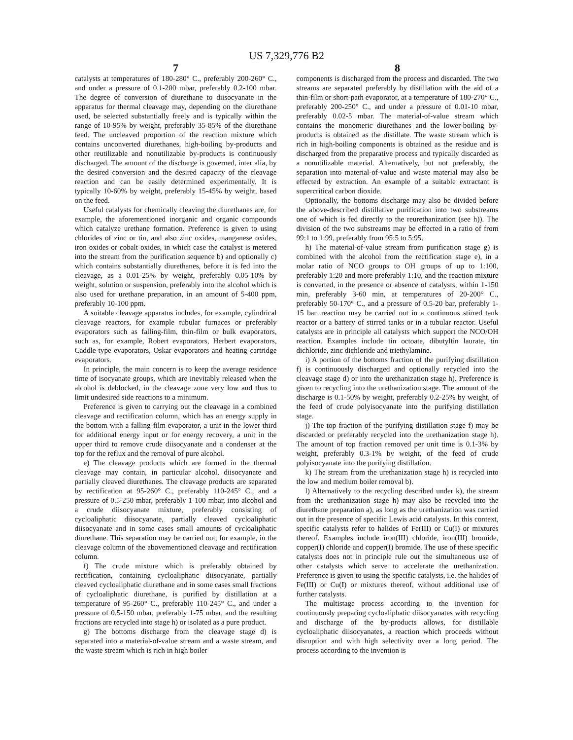US 7,329,776 B2
7
catalysts at temperatures of 180-280° C., preferably 200-260° C., and under a pressure of 0.1-200 mbar, preferably 0.2-100 mbar. The degree of conversion of diurethane to diisocyanate in the apparatus for thermal cleavage may, depending on the diurethane used, be selected substantially freely and is typically within the range of 10-95% by weight, preferably 35-85% of the diurethane feed. The uncleaved proportion of the reaction mixture which contains unconverted diurethanes, high-boiling by-products and other reutilizable and nonutilizable by-products is continuously discharged. The amount of the discharge is governed, inter alia, by the desired conversion and the desired capacity of the cleavage reaction and can be easily determined experimentally. It is typically 10-60% by weight, preferably 15-45% by weight, based on the feed.
Useful catalysts for chemically cleaving the diurethanes are, for example, the aforementioned inorganic and organic compounds which catalyze urethane formation. Preference is given to using chlorides of zinc or tin, and also zinc oxides, manganese oxides, iron oxides or cobalt oxides, in which case the catalyst is metered into the stream from the purification sequence b) and optionally c) which contains substantially diurethanes, before it is fed into the cleavage, as a 0.01-25% by weight, preferably 0.05-10% by weight, solution or suspension, preferably into the alcohol which is also used for urethane preparation, in an amount of 5-400 ppm, preferably 10-100 ppm.
A suitable cleavage apparatus includes, for example, cylindrical cleavage reactors, for example tubular furnaces or preferably evaporators such as falling-film, thin-film or bulk evaporators, such as, for example, Robert evaporators, Herbert evaporators, Caddle-type evaporators, Oskar evaporators and heating cartridge evaporators.
In principle, the main concern is to keep the average residence time of isocyanate groups, which are inevitably released when the alcohol is deblocked, in the cleavage zone very low and thus to limit undesired side reactions to a minimum.
Preference is given to carrying out the cleavage in a combined cleavage and rectification column, which has an energy supply in the bottom with a falling-film evaporator, a unit in the lower third for additional energy input or for energy recovery, a unit in the upper third to remove crude diisocyanate and a condenser at the top for the reflux and the removal of pure alcohol.
e) The cleavage products which are formed in the thermal cleavage may contain, in particular alcohol, diisocyanate and partially cleaved diurethanes. The cleavage products are separated by rectification at 95-260° C., preferably 110-245° C., and a pressure of 0.5-250 mbar, preferably 1-100 mbar, into alcohol and a crude diisocyanate mixture, preferably consisting of cycloaliphatic diisocyanate, partially cleaved cycloaliphatic diisocyanate and in some cases small amounts of cycloaliphatic diurethane. This separation may be carried out, for example, in the cleavage column of the abovementioned cleavage and rectification column.
f) The crude mixture which is preferably obtained by rectification, containing cycloaliphatic diisocyanate, partially cleaved cycloaliphatic diurethane and in some cases small fractions of cycloaliphatic diurethane, is purified by distillation at a temperature of 95-260° C., preferably 110-245° C., and under a pressure of 0.5-150 mbar, preferably 1-75 mbar, and the resulting fractions are recycled into stage h) or isolated as a pure product.
g) The bottoms discharge from the cleavage stage d) is separated into a material-of-value stream and a waste stream, and the waste stream which is rich in high boiler
8
components is discharged from the process and discarded. The two streams are separated preferably by distillation with the aid of a thin-film or short-path evaporator, at a temperature of 180-270° C., preferably 200-250° C., and under a pressure of 0.01-10 mbar, preferably 0.02-5 mbar. The material-of-value stream which contains the monomeric diurethanes and the lower-boiling by-products is obtained as the distillate. The waste stream which is rich in high-boiling components is obtained as the residue and is discharged from the preparative process and typically discarded as a nonutilizable material. Alternatively, but not preferably, the separation into material-of-value and waste material may also be effected by extraction. An example of a suitable extractant is supercritical carbon dioxide.
Optionally, the bottoms discharge may also be divided before the above-described distillative purification into two substreams one of which is fed directly to the reurethanization (see h)). The division of the two substreams may be effected in a ratio of from 99:1 to 1:99, preferably from 95:5 to 5:95.
h) The material-of-value stream from purification stage g) is combined with the alcohol from the rectification stage e), in a molar ratio of NCO groups to OH groups of up to 1:100, preferably 1:20 and more preferably 1:10, and the reaction mixture is converted, in the presence or absence of catalysts, within 1-150 min, preferably 3-60 min, at temperatures of 20-200° C., preferably 50-170° C., and a pressure of 0.5-20 bar, preferably 1-15 bar. reaction may be carried out in a continuous stirred tank reactor or a battery of stirred tanks or in a tubular reactor. Useful catalysts are in principle all catalysts which support the NCO/OH reaction. Examples include tin octoate, dibutyltin laurate, tin dichloride, zinc dichloride and triethylamine.
i) A portion of the bottoms fraction of the purifying distillation f) is continuously discharged and optionally recycled into the cleavage stage d) or into the urethanization stage h). Preference is given to recycling into the urethanization stage. The amount of the discharge is 0.1-50% by weight, preferably 0.2-25% by weight, of the feed of crude polyisocyanate into the purifying distillation stage.
j) The top fraction of the purifying distillation stage f) may be discarded or preferably recycled into the urethanization stage h). The amount of top fraction removed per unit time is 0.1-3% by weight, preferably 0.3-1% by weight, of the feed of crude polyisocyanate into the purifying distillation.
k) The stream from the urethanization stage h) is recycled into the low and medium boiler removal b).
l) Alternatively to the recycling described under k), the stream from the urethanization stage h) may also be recycled into the diurethane preparation a), as long as the urethanization was carried out in the presence of specific Lewis acid catalysts. In this context, specific catalysts refer to halides of Fe(III) or Cu(I) or mixtures thereof. Examples include iron(III) chloride, iron(III) bromide, copper(I) chloride and copper(I) bromide. The use of these specific catalysts does not in principle rule out the simultaneous use of other catalysts which serve to accelerate the urethanization. Preference is given to using the specific catalysts, i.e. the halides of Fe(III) or Cu(I) or mixtures thereof, without additional use of further catalysts.
The multistage process according to the invention for continuously preparing cycloaliphatic diisocyanates with recycling and discharge of the by-products allows, for distillable cycloaliphatic diisocyanates, a reaction which proceeds without disruption and with high selectivity over a long period. The process according to the invention is